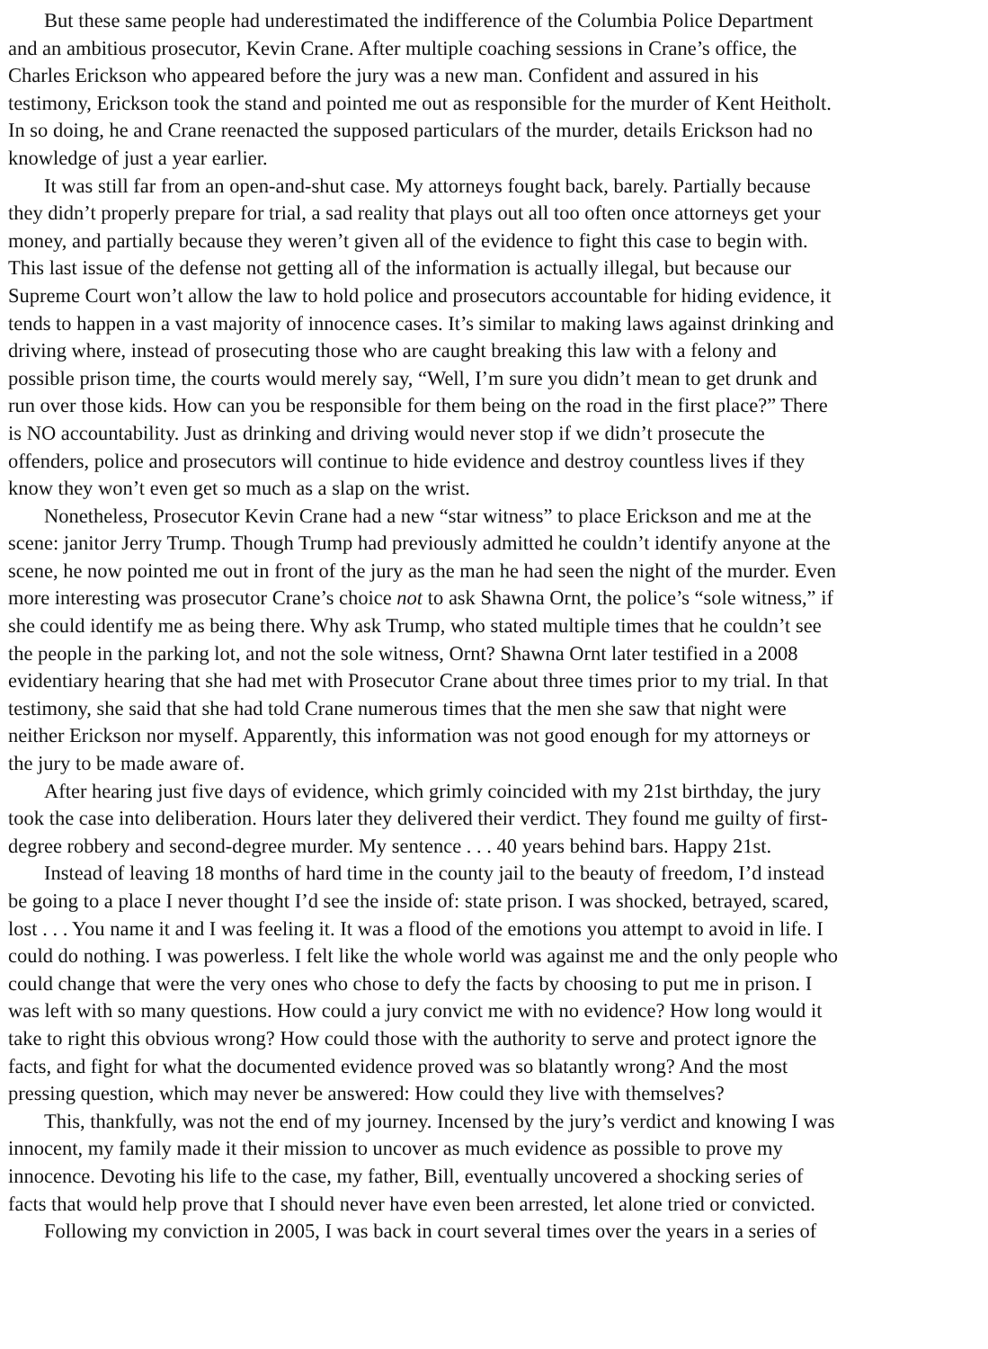But these same people had underestimated the indifference of the Columbia Police Department
and an ambitious prosecutor, Kevin Crane. After multiple coaching sessions in Crane’s office, the
Charles Erickson who appeared before the jury was a new man. Confident and assured in his
testimony, Erickson took the stand and pointed me out as responsible for the murder of Kent Heitholt.
In so doing, he and Crane reenacted the supposed particulars of the murder, details Erickson had no
knowledge of just a year earlier.
It was still far from an open-and-shut case. My attorneys fought back, barely. Partially because
they didn’t properly prepare for trial, a sad reality that plays out all too often once attorneys get your
money, and partially because they weren’t given all of the evidence to fight this case to begin with.
This last issue of the defense not getting all of the information is actually illegal, but because our
Supreme Court won’t allow the law to hold police and prosecutors accountable for hiding evidence, it
tends to happen in a vast majority of innocence cases. It’s similar to making laws against drinking and
driving where, instead of prosecuting those who are caught breaking this law with a felony and
possible prison time, the courts would merely say, “Well, I’m sure you didn’t mean to get drunk and
run over those kids. How can you be responsible for them being on the road in the first place?” There
is NO accountability. Just as drinking and driving would never stop if we didn’t prosecute the
offenders, police and prosecutors will continue to hide evidence and destroy countless lives if they
know they won’t even get so much as a slap on the wrist.
Nonetheless, Prosecutor Kevin Crane had a new “star witness” to place Erickson and me at the
scene: janitor Jerry Trump. Though Trump had previously admitted he couldn’t identify anyone at the
scene, he now pointed me out in front of the jury as the man he had seen the night of the murder. Even
more interesting was prosecutor Crane’s choice not to ask Shawna Ornt, the police’s “sole witness,” if
she could identify me as being there. Why ask Trump, who stated multiple times that he couldn’t see
the people in the parking lot, and not the sole witness, Ornt? Shawna Ornt later testified in a 2008
evidentiary hearing that she had met with Prosecutor Crane about three times prior to my trial. In that
testimony, she said that she had told Crane numerous times that the men she saw that night were
neither Erickson nor myself. Apparently, this information was not good enough for my attorneys or
the jury to be made aware of.
After hearing just five days of evidence, which grimly coincided with my 21st birthday, the jury
took the case into deliberation. Hours later they delivered their verdict. They found me guilty of first-
degree robbery and second-degree murder. My sentence . . . 40 years behind bars. Happy 21st.
Instead of leaving 18 months of hard time in the county jail to the beauty of freedom, I’d instead
be going to a place I never thought I’d see the inside of: state prison. I was shocked, betrayed, scared,
lost . . . You name it and I was feeling it. It was a flood of the emotions you attempt to avoid in life. I
could do nothing. I was powerless. I felt like the whole world was against me and the only people who
could change that were the very ones who chose to defy the facts by choosing to put me in prison. I
was left with so many questions. How could a jury convict me with no evidence? How long would it
take to right this obvious wrong? How could those with the authority to serve and protect ignore the
facts, and fight for what the documented evidence proved was so blatantly wrong? And the most
pressing question, which may never be answered: How could they live with themselves?
This, thankfully, was not the end of my journey. Incensed by the jury’s verdict and knowing I was
innocent, my family made it their mission to uncover as much evidence as possible to prove my
innocence. Devoting his life to the case, my father, Bill, eventually uncovered a shocking series of
facts that would help prove that I should never have even been arrested, let alone tried or convicted.
Following my conviction in 2005, I was back in court several times over the years in a series of